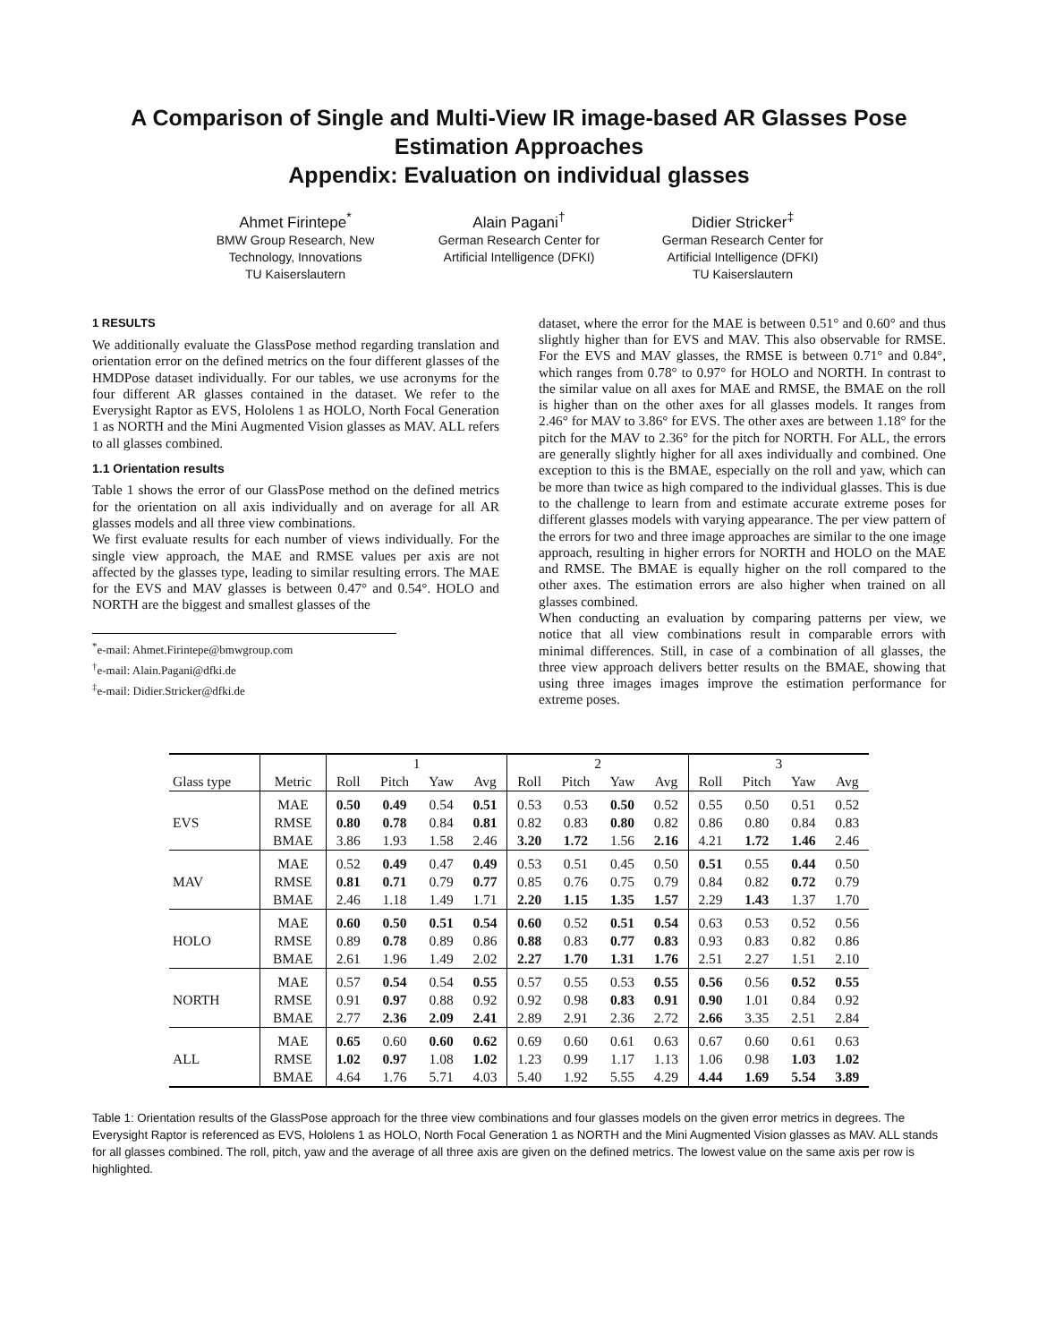A Comparison of Single and Multi-View IR image-based AR Glasses Pose Estimation Approaches
Appendix: Evaluation on individual glasses
Ahmet Firintepe<sup>*</sup>
BMW Group Research, New Technology, Innovations
TU Kaiserslautern
Alain Pagani<sup>†</sup>
German Research Center for Artificial Intelligence (DFKI)
Didier Stricker<sup>‡</sup>
German Research Center for Artificial Intelligence (DFKI)
TU Kaiserslautern
1 RESULTS
We additionally evaluate the GlassPose method regarding translation and orientation error on the defined metrics on the four different glasses of the HMDPose dataset individually. For our tables, we use acronyms for the four different AR glasses contained in the dataset. We refer to the Everysight Raptor as EVS, Hololens 1 as HOLO, North Focal Generation 1 as NORTH and the Mini Augmented Vision glasses as MAV. ALL refers to all glasses combined.
1.1 Orientation results
Table 1 shows the error of our GlassPose method on the defined metrics for the orientation on all axis individually and on average for all AR glasses models and all three view combinations.
We first evaluate results for each number of views individually. For the single view approach, the MAE and RMSE values per axis are not affected by the glasses type, leading to similar resulting errors. The MAE for the EVS and MAV glasses is between 0.47° and 0.54°. HOLO and NORTH are the biggest and smallest glasses of the
<sup>*</sup> e-mail: Ahmet.Firintepe@bmwgroup.com
<sup>†</sup> e-mail: Alain.Pagani@dfki.de
<sup>‡</sup> e-mail: Didier.Stricker@dfki.de
dataset, where the error for the MAE is between 0.51° and 0.60° and thus slightly higher than for EVS and MAV. This also observable for RMSE. For the EVS and MAV glasses, the RMSE is between 0.71° and 0.84°, which ranges from 0.78° to 0.97° for HOLO and NORTH. In contrast to the similar value on all axes for MAE and RMSE, the BMAE on the roll is higher than on the other axes for all glasses models. It ranges from 2.46° for MAV to 3.86° for EVS. The other axes are between 1.18° for the pitch for the MAV to 2.36° for the pitch for NORTH. For ALL, the errors are generally slightly higher for all axes individually and combined. One exception to this is the BMAE, especially on the roll and yaw, which can be more than twice as high compared to the individual glasses. This is due to the challenge to learn from and estimate accurate extreme poses for different glasses models with varying appearance. The per view pattern of the errors for two and three image approaches are similar to the one image approach, resulting in higher errors for NORTH and HOLO on the MAE and RMSE. The BMAE is equally higher on the roll compared to the other axes. The estimation errors are also higher when trained on all glasses combined.
When conducting an evaluation by comparing patterns per view, we notice that all view combinations result in comparable errors with minimal differences. Still, in case of a combination of all glasses, the three view approach delivers better results on the BMAE, showing that using three images images improve the estimation performance for extreme poses.
| | | 1 | | | | 2 | | | | 3 | | | |
| --- | --- | --- | --- | --- | --- | --- | --- | --- | --- | --- | --- | --- | --- |
| Glass type | Metric | Roll | Pitch | Yaw | Avg | Roll | Pitch | Yaw | Avg | Roll | Pitch | Yaw | Avg |
| EVS | MAE | 0.50 | 0.49 | 0.54 | 0.51 | 0.53 | 0.53 | 0.50 | 0.52 | 0.55 | 0.50 | 0.51 | 0.52 |
| | RMSE | 0.80 | 0.78 | 0.84 | 0.81 | 0.82 | 0.83 | 0.80 | 0.82 | 0.86 | 0.80 | 0.84 | 0.83 |
| | BMAE | 3.86 | 1.93 | 1.58 | 2.46 | 3.20 | 1.72 | 1.56 | 2.16 | 4.21 | 1.72 | 1.46 | 2.46 |
| MAV | MAE | 0.52 | 0.49 | 0.47 | 0.49 | 0.53 | 0.51 | 0.45 | 0.50 | 0.51 | 0.55 | 0.44 | 0.50 |
| | RMSE | 0.81 | 0.71 | 0.79 | 0.77 | 0.85 | 0.76 | 0.75 | 0.79 | 0.84 | 0.82 | 0.72 | 0.79 |
| | BMAE | 2.46 | 1.18 | 1.49 | 1.71 | 2.20 | 1.15 | 1.35 | 1.57 | 2.29 | 1.43 | 1.37 | 1.70 |
| HOLO | MAE | 0.60 | 0.50 | 0.51 | 0.54 | 0.60 | 0.52 | 0.51 | 0.54 | 0.63 | 0.53 | 0.52 | 0.56 |
| | RMSE | 0.89 | 0.78 | 0.89 | 0.86 | 0.88 | 0.83 | 0.77 | 0.83 | 0.93 | 0.83 | 0.82 | 0.86 |
| | BMAE | 2.61 | 1.96 | 1.49 | 2.02 | 2.27 | 1.70 | 1.31 | 1.76 | 2.51 | 2.27 | 1.51 | 2.10 |
| NORTH | MAE | 0.57 | 0.54 | 0.54 | 0.55 | 0.57 | 0.55 | 0.53 | 0.55 | 0.56 | 0.56 | 0.52 | 0.55 |
| | RMSE | 0.91 | 0.97 | 0.88 | 0.92 | 0.92 | 0.98 | 0.83 | 0.91 | 0.90 | 1.01 | 0.84 | 0.92 |
| | BMAE | 2.77 | 2.36 | 2.09 | 2.41 | 2.89 | 2.91 | 2.36 | 2.72 | 2.66 | 3.35 | 2.51 | 2.84 |
| ALL | MAE | 0.65 | 0.60 | 0.60 | 0.62 | 0.69 | 0.60 | 0.61 | 0.63 | 0.67 | 0.60 | 0.61 | 0.63 |
| | RMSE | 1.02 | 0.97 | 1.08 | 1.02 | 1.23 | 0.99 | 1.17 | 1.13 | 1.06 | 0.98 | 1.03 | 1.02 |
| | BMAE | 4.64 | 1.76 | 5.71 | 4.03 | 5.40 | 1.92 | 5.55 | 4.29 | 4.44 | 1.69 | 5.54 | 3.89 |
Table 1: Orientation results of the GlassPose approach for the three view combinations and four glasses models on the given error metrics in degrees. The Everysight Raptor is referenced as EVS, Hololens 1 as HOLO, North Focal Generation 1 as NORTH and the Mini Augmented Vision glasses as MAV. ALL stands for all glasses combined. The roll, pitch, yaw and the average of all three axis are given on the defined metrics. The lowest value on the same axis per row is highlighted.